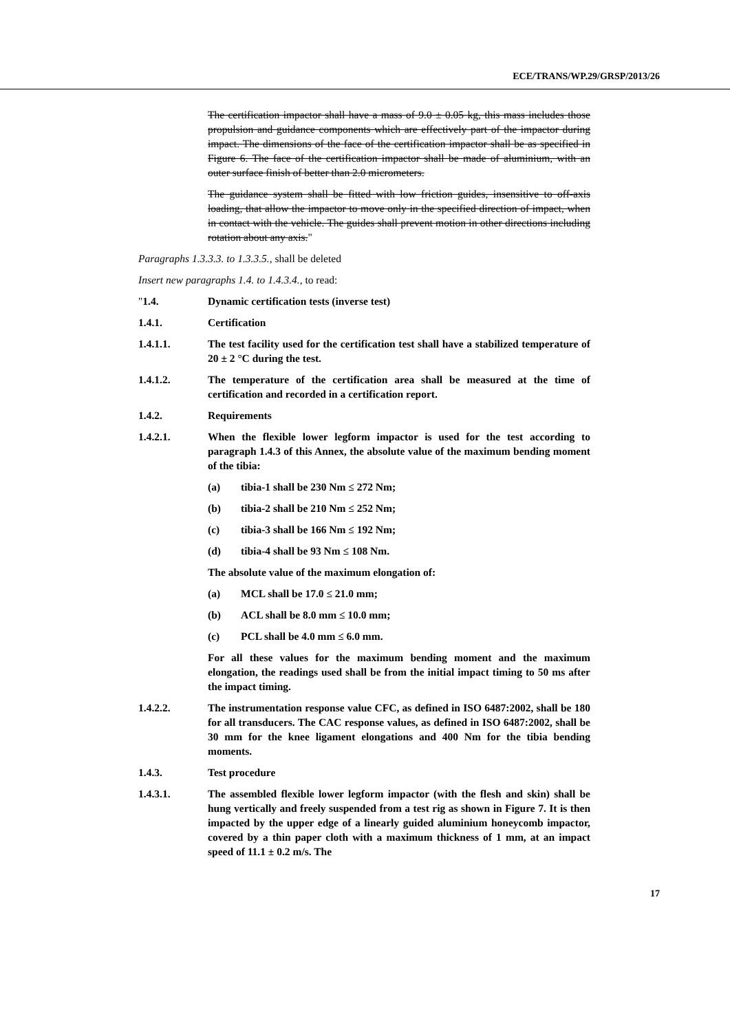ECE/TRANS/WP.29/GRSP/2013/26
The certification impactor shall have a mass of 9.0 ± 0.05 kg, this mass includes those propulsion and guidance components which are effectively part of the impactor during impact. The dimensions of the face of the certification impactor shall be as specified in Figure 6. The face of the certification impactor shall be made of aluminium, with an outer surface finish of better than 2.0 micrometers.
The guidance system shall be fitted with low friction guides, insensitive to off-axis loading, that allow the impactor to move only in the specified direction of impact, when in contact with the vehicle. The guides shall prevent motion in other directions including rotation about any axis."
Paragraphs 1.3.3.3. to 1.3.3.5., shall be deleted
Insert new paragraphs 1.4. to 1.4.3.4., to read:
"1.4. Dynamic certification tests (inverse test)
1.4.1. Certification
1.4.1.1. The test facility used for the certification test shall have a stabilized temperature of 20 ± 2 °C during the test.
1.4.1.2. The temperature of the certification area shall be measured at the time of certification and recorded in a certification report.
1.4.2. Requirements
1.4.2.1. When the flexible lower legform impactor is used for the test according to paragraph 1.4.3 of this Annex, the absolute value of the maximum bending moment of the tibia:
(a) tibia-1 shall be 230 Nm ≤ 272 Nm;
(b) tibia-2 shall be 210 Nm ≤ 252 Nm;
(c) tibia-3 shall be 166 Nm ≤ 192 Nm;
(d) tibia-4 shall be 93 Nm ≤ 108 Nm.
The absolute value of the maximum elongation of:
(a) MCL shall be 17.0 ≤ 21.0 mm;
(b) ACL shall be 8.0 mm ≤ 10.0 mm;
(c) PCL shall be 4.0 mm ≤ 6.0 mm.
For all these values for the maximum bending moment and the maximum elongation, the readings used shall be from the initial impact timing to 50 ms after the impact timing.
1.4.2.2. The instrumentation response value CFC, as defined in ISO 6487:2002, shall be 180 for all transducers. The CAC response values, as defined in ISO 6487:2002, shall be 30 mm for the knee ligament elongations and 400 Nm for the tibia bending moments.
1.4.3. Test procedure
1.4.3.1. The assembled flexible lower legform impactor (with the flesh and skin) shall be hung vertically and freely suspended from a test rig as shown in Figure 7. It is then impacted by the upper edge of a linearly guided aluminium honeycomb impactor, covered by a thin paper cloth with a maximum thickness of 1 mm, at an impact speed of 11.1 ± 0.2 m/s. The
17